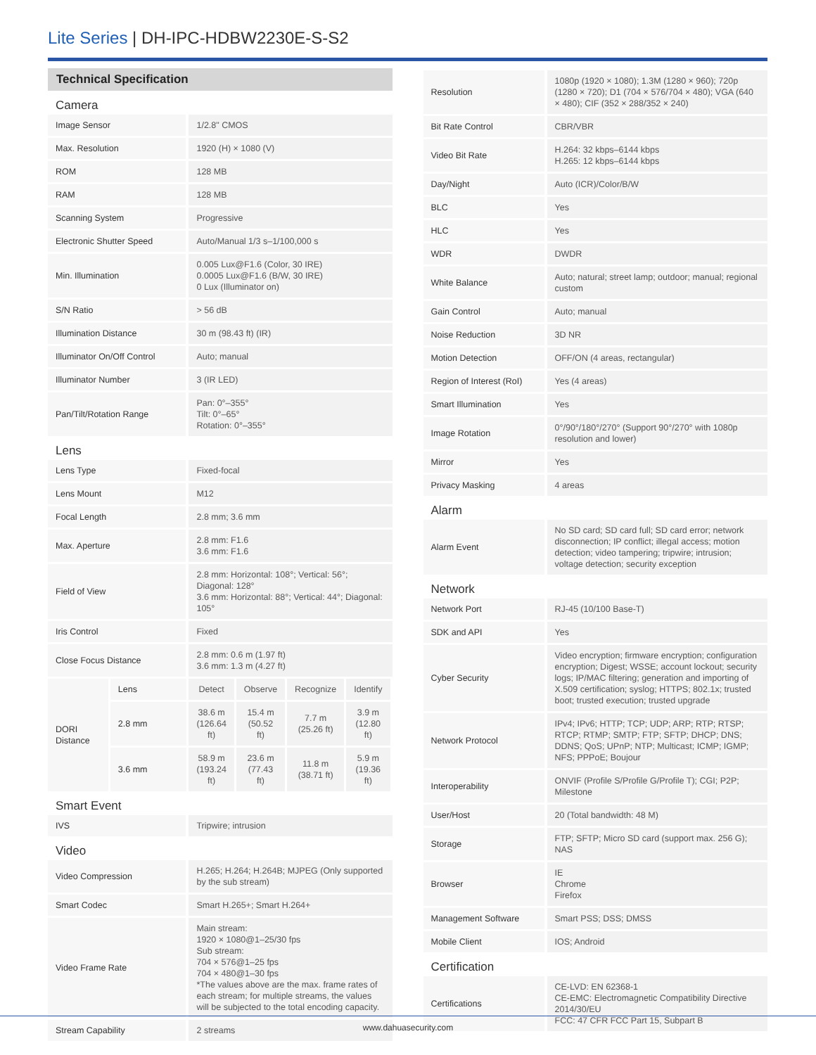Lite Series | DH-IPC-HDBW2230E-S-S2
Technical Specification
| Camera | | | | | |
| Image Sensor | | 1/2.8" CMOS | | | |
| Max. Resolution | | 1920 (H) × 1080 (V) | | | |
| ROM | | 128 MB | | | |
| RAM | | 128 MB | | | |
| Scanning System | | Progressive | | | |
| Electronic Shutter Speed | | Auto/Manual 1/3 s–1/100,000 s | | | |
| Min. Illumination | | 0.005 Lux@F1.6 (Color, 30 IRE) 0.0005 Lux@F1.6 (B/W, 30 IRE) 0 Lux (Illuminator on) | | | |
| S/N Ratio | | > 56 dB | | | |
| Illumination Distance | | 30 m (98.43 ft) (IR) | | | |
| Illuminator On/Off Control | | Auto; manual | | | |
| Illuminator Number | | 3 (IR LED) | | | |
| Pan/Tilt/Rotation Range | | Pan: 0°–355° Tilt: 0°–65° Rotation: 0°–355° | | | |
| Lens | | | | | |
| Lens Type | | Fixed-focal | | | |
| Lens Mount | | M12 | | | |
| Focal Length | | 2.8 mm; 3.6 mm | | | |
| Max. Aperture | | 2.8 mm: F1.6 3.6 mm: F1.6 | | | |
| Field of View | | 2.8 mm: Horizontal: 108°; Vertical: 56°; Diagonal: 128° 3.6 mm: Horizontal: 88°; Vertical: 44°; Diagonal: 105° | | | |
| Iris Control | | Fixed | | | |
| Close Focus Distance | | 2.8 mm: 0.6 m (1.97 ft) 3.6 mm: 1.3 m (4.27 ft) | | | |
| DORI Distance | Lens | Detect | Observe | Recognize | Identify |
| | 2.8 mm | 38.6 m (126.64 ft) | 15.4 m (50.52 ft) | 7.7 m (25.26 ft) | 3.9 m (12.80 ft) |
| | 3.6 mm | 58.9 m (193.24 ft) | 23.6 m (77.43 ft) | 11.8 m (38.71 ft) | 5.9 m (19.36 ft) |
| Smart Event | | | | | |
| IVS | | Tripwire; intrusion | | | |
| Video | | | | | |
| Video Compression | | H.265; H.264; H.264B; MJPEG (Only supported by the sub stream) | | | |
| Smart Codec | | Smart H.265+; Smart H.264+ | | | |
| Video Frame Rate | | Main stream: 1920 × 1080@1–25/30 fps Sub stream: 704 × 576@1–25 fps 704 × 480@1–30 fps *The values above are the max. frame rates of each stream; for multiple streams, the values will be subjected to the total encoding capacity. | | | |
| Stream Capability | | 2 streams | | | |
| Resolution | 1080p (1920 × 1080); 1.3M (1280 × 960); 720p (1280 × 720); D1 (704 × 576/704 × 480); VGA (640 × 480); CIF (352 × 288/352 × 240) |
| Bit Rate Control | CBR/VBR |
| Video Bit Rate | H.264: 32 kbps–6144 kbps H.265: 12 kbps–6144 kbps |
| Day/Night | Auto (ICR)/Color/B/W |
| BLC | Yes |
| HLC | Yes |
| WDR | DWDR |
| White Balance | Auto; natural; street lamp; outdoor; manual; regional custom |
| Gain Control | Auto; manual |
| Noise Reduction | 3D NR |
| Motion Detection | OFF/ON (4 areas, rectangular) |
| Region of Interest (RoI) | Yes (4 areas) |
| Smart Illumination | Yes |
| Image Rotation | 0°/90°/180°/270° (Support 90°/270° with 1080p resolution and lower) |
| Mirror | Yes |
| Privacy Masking | 4 areas |
| Alarm | |
| Alarm Event | No SD card; SD card full; SD card error; network disconnection; IP conflict; illegal access; motion detection; video tampering; tripwire; intrusion; voltage detection; security exception |
| Network | |
| Network Port | RJ-45 (10/100 Base-T) |
| SDK and API | Yes |
| Cyber Security | Video encryption; firmware encryption; configuration encryption; Digest; WSSE; account lockout; security logs; IP/MAC filtering; generation and importing of X.509 certification; syslog; HTTPS; 802.1x; trusted boot; trusted execution; trusted upgrade |
| Network Protocol | IPv4; IPv6; HTTP; TCP; UDP; ARP; RTP; RTSP; RTCP; RTMP; SMTP; FTP; SFTP; DHCP; DNS; DDNS; QoS; UPnP; NTP; Multicast; ICMP; IGMP; NFS; PPPoE; Boujour |
| Interoperability | ONVIF (Profile S/Profile G/Profile T); CGI; P2P; Milestone |
| User/Host | 20 (Total bandwidth: 48 M) |
| Storage | FTP; SFTP; Micro SD card (support max. 256 G); NAS |
| Browser | IE Chrome Firefox |
| Management Software | Smart PSS; DSS; DMSS |
| Mobile Client | IOS; Android |
| Certification | |
| Certifications | CE-LVD: EN 62368-1 CE-EMC: Electromagnetic Compatibility Directive 2014/30/EU FCC: 47 CFR FCC Part 15, Subpart B |
www.dahuasecurity.com